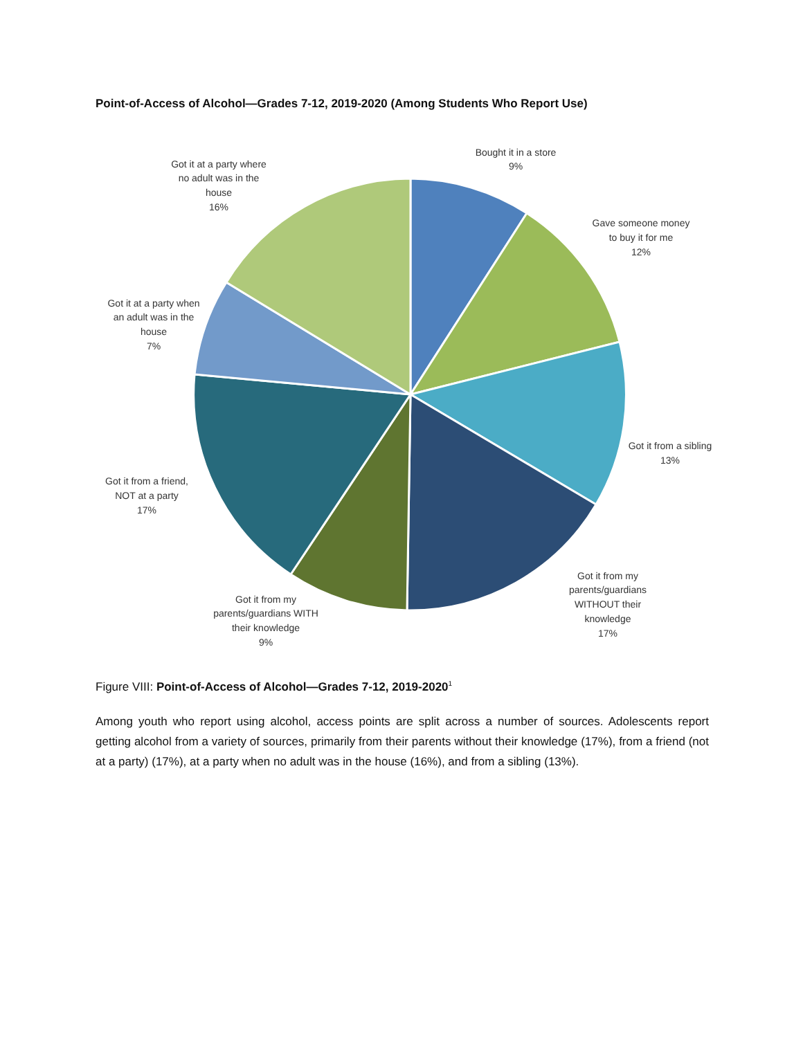Point-of-Access of Alcohol—Grades 7-12, 2019-2020 (Among Students Who Report Use)
Bought it in a store
9%
Gave someone money
to buy it for me
12%
Got it from a sibling
13%
Got it from my
parents/guardians
WITHOUT their
knowledge
17%
Got it from my
parents/guardians WITH
their knowledge
9%
Got it from a friend,
NOT at a party
17%
Got it at a party when
an adult was in the
house
7%
Got it at a party where
no adult was in the
house
16%
Figure VIII: Point-of-Access of Alcohol—Grades 7-12, 2019-2020<sup>1</sup>
Among youth who report using alcohol, access points are split across a number of sources. Adolescents report getting alcohol from a variety of sources, primarily from their parents without their knowledge (17%), from a friend (not at a party) (17%), at a party when no adult was in the house (16%), and from a sibling (13%).